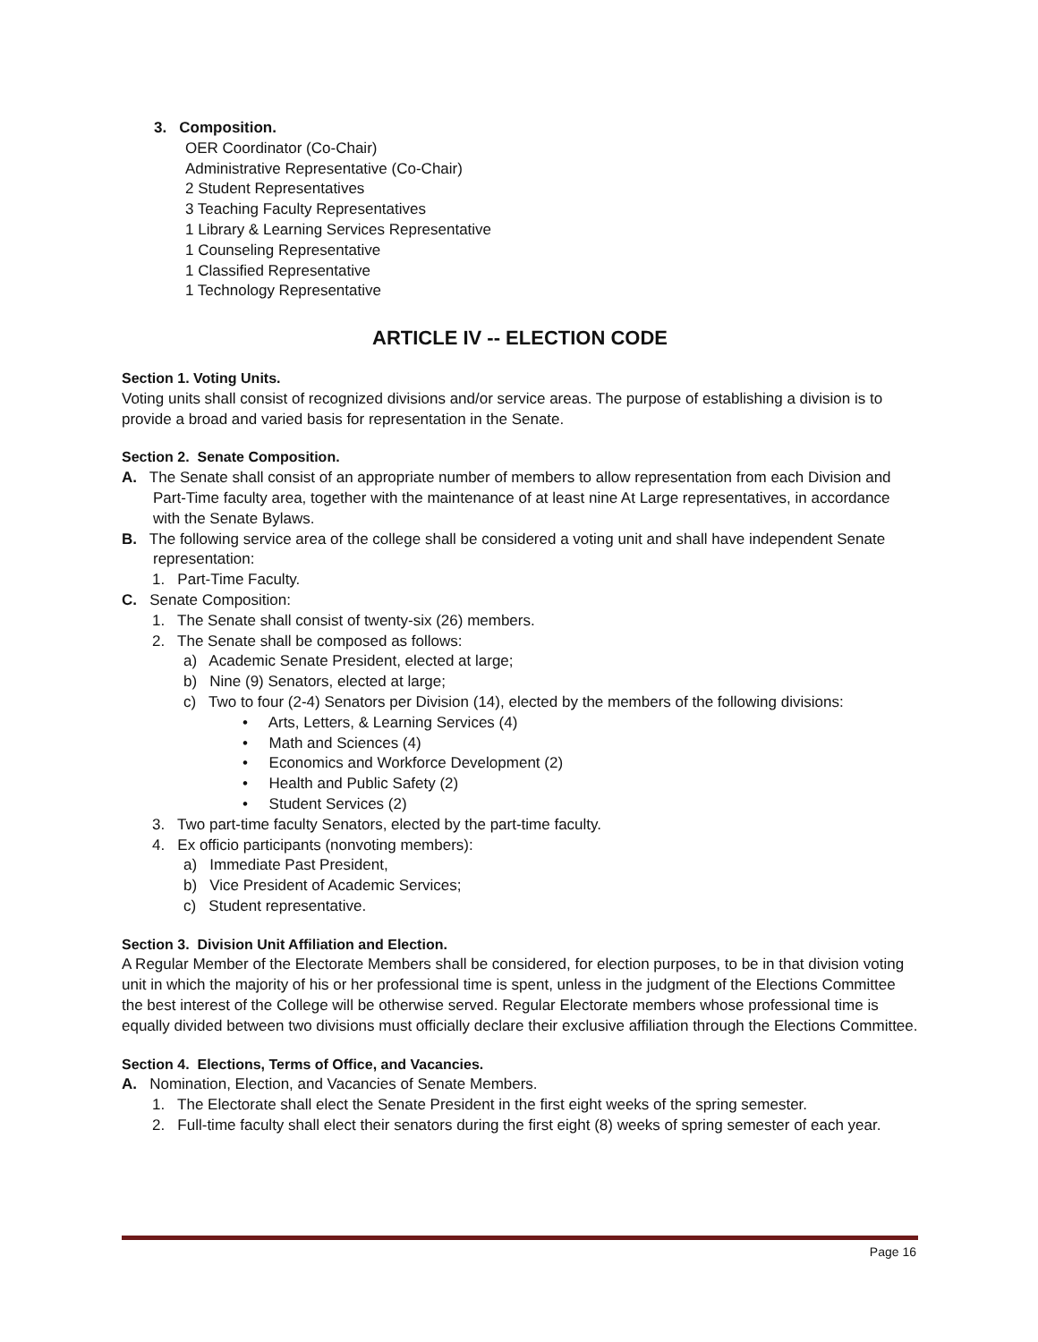3. Composition.
OER Coordinator (Co-Chair)
Administrative Representative (Co-Chair)
2 Student Representatives
3 Teaching Faculty Representatives
1 Library & Learning Services Representative
1 Counseling Representative
1 Classified Representative
1 Technology Representative
ARTICLE IV -- ELECTION CODE
Section 1. Voting Units.
Voting units shall consist of recognized divisions and/or service areas. The purpose of establishing a division is to provide a broad and varied basis for representation in the Senate.
Section 2. Senate Composition.
A. The Senate shall consist of an appropriate number of members to allow representation from each Division and Part-Time faculty area, together with the maintenance of at least nine At Large representatives, in accordance with the Senate Bylaws.
B. The following service area of the college shall be considered a voting unit and shall have independent Senate representation:
1. Part-Time Faculty.
C. Senate Composition:
1. The Senate shall consist of twenty-six (26) members.
2. The Senate shall be composed as follows:
a) Academic Senate President, elected at large;
b) Nine (9) Senators, elected at large;
c) Two to four (2-4) Senators per Division (14), elected by the members of the following divisions:
• Arts, Letters, & Learning Services (4)
• Math and Sciences (4)
• Economics and Workforce Development (2)
• Health and Public Safety (2)
• Student Services (2)
3. Two part-time faculty Senators, elected by the part-time faculty.
4. Ex officio participants (nonvoting members):
a) Immediate Past President,
b) Vice President of Academic Services;
c) Student representative.
Section 3. Division Unit Affiliation and Election.
A Regular Member of the Electorate Members shall be considered, for election purposes, to be in that division voting unit in which the majority of his or her professional time is spent, unless in the judgment of the Elections Committee the best interest of the College will be otherwise served. Regular Electorate members whose professional time is equally divided between two divisions must officially declare their exclusive affiliation through the Elections Committee.
Section 4. Elections, Terms of Office, and Vacancies.
A. Nomination, Election, and Vacancies of Senate Members.
1. The Electorate shall elect the Senate President in the first eight weeks of the spring semester.
2. Full-time faculty shall elect their senators during the first eight (8) weeks of spring semester of each year.
Page 16